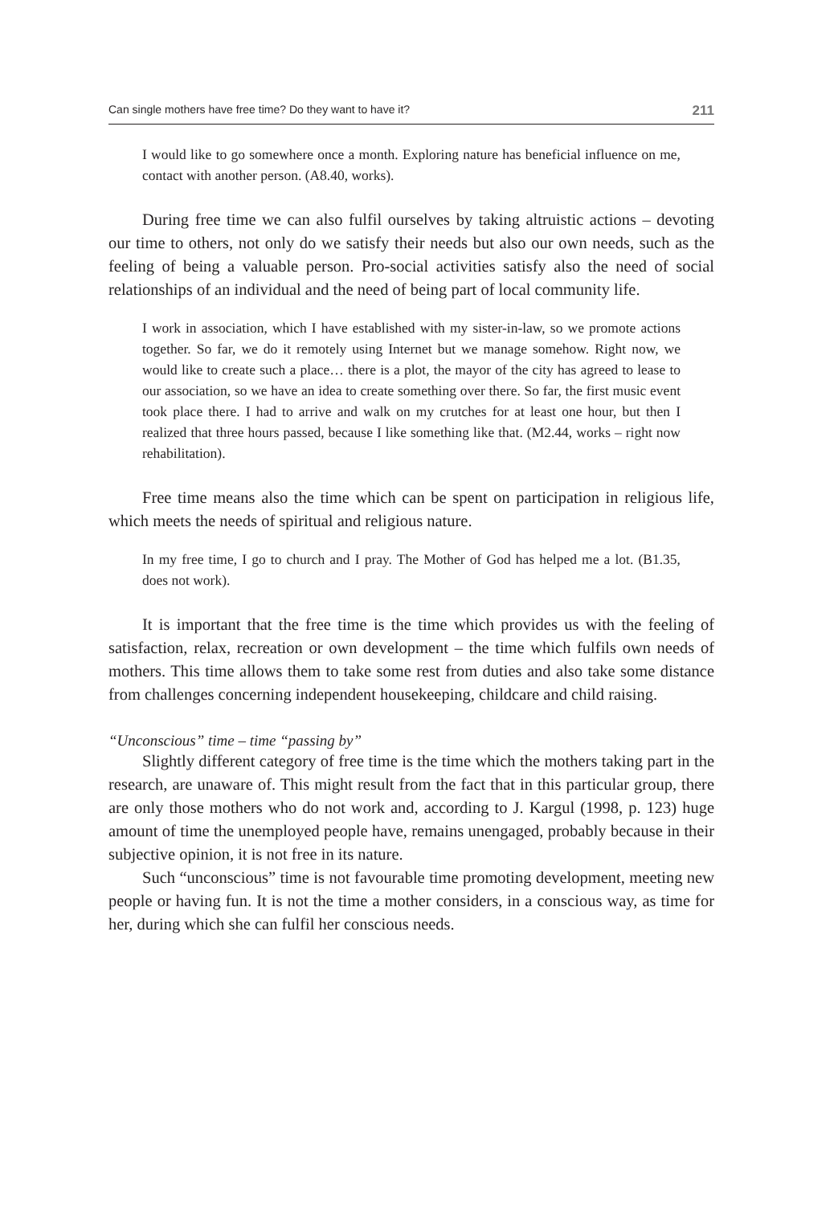Can single mothers have free time? Do they want to have it? 211
I would like to go somewhere once a month. Exploring nature has beneficial influence on me, contact with another person. (A8.40, works).
During free time we can also fulfil ourselves by taking altruistic actions – devoting our time to others, not only do we satisfy their needs but also our own needs, such as the feeling of being a valuable person. Pro-social activities satisfy also the need of social relationships of an individual and the need of being part of local community life.
I work in association, which I have established with my sister-in-law, so we promote actions together. So far, we do it remotely using Internet but we manage somehow. Right now, we would like to create such a place… there is a plot, the mayor of the city has agreed to lease to our association, so we have an idea to create something over there. So far, the first music event took place there. I had to arrive and walk on my crutches for at least one hour, but then I realized that three hours passed, because I like something like that. (M2.44, works – right now rehabilitation).
Free time means also the time which can be spent on participation in religious life, which meets the needs of spiritual and religious nature.
In my free time, I go to church and I pray. The Mother of God has helped me a lot. (B1.35, does not work).
It is important that the free time is the time which provides us with the feeling of satisfaction, relax, recreation or own development – the time which fulfils own needs of mothers. This time allows them to take some rest from duties and also take some distance from challenges concerning independent housekeeping, childcare and child raising.
“Unconscious” time – time “passing by”
Slightly different category of free time is the time which the mothers taking part in the research, are unaware of. This might result from the fact that in this particular group, there are only those mothers who do not work and, according to J. Kargul (1998, p. 123) huge amount of time the unemployed people have, remains unengaged, probably because in their subjective opinion, it is not free in its nature.
Such “unconscious” time is not favourable time promoting development, meeting new people or having fun. It is not the time a mother considers, in a conscious way, as time for her, during which she can fulfil her conscious needs.